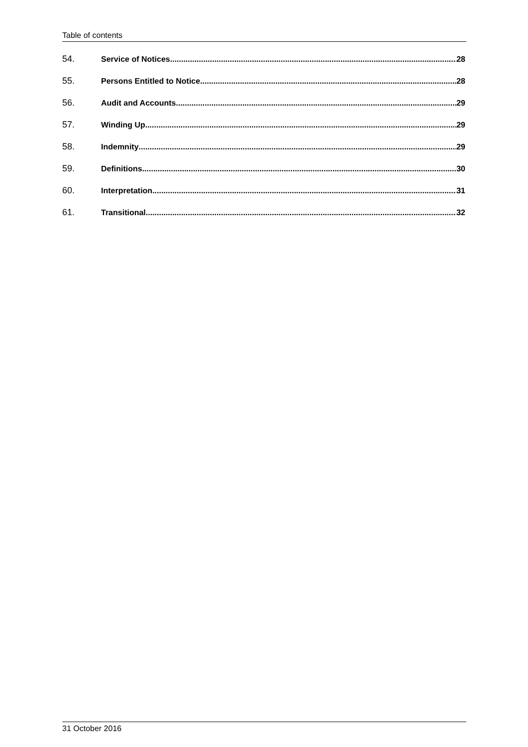Table of contents
54. Service of Notices 28
55. Persons Entitled to Notice 28
56. Audit and Accounts 29
57. Winding Up 29
58. Indemnity 29
59. Definitions 30
60. Interpretation 31
61. Transitional 32
31 October 2016